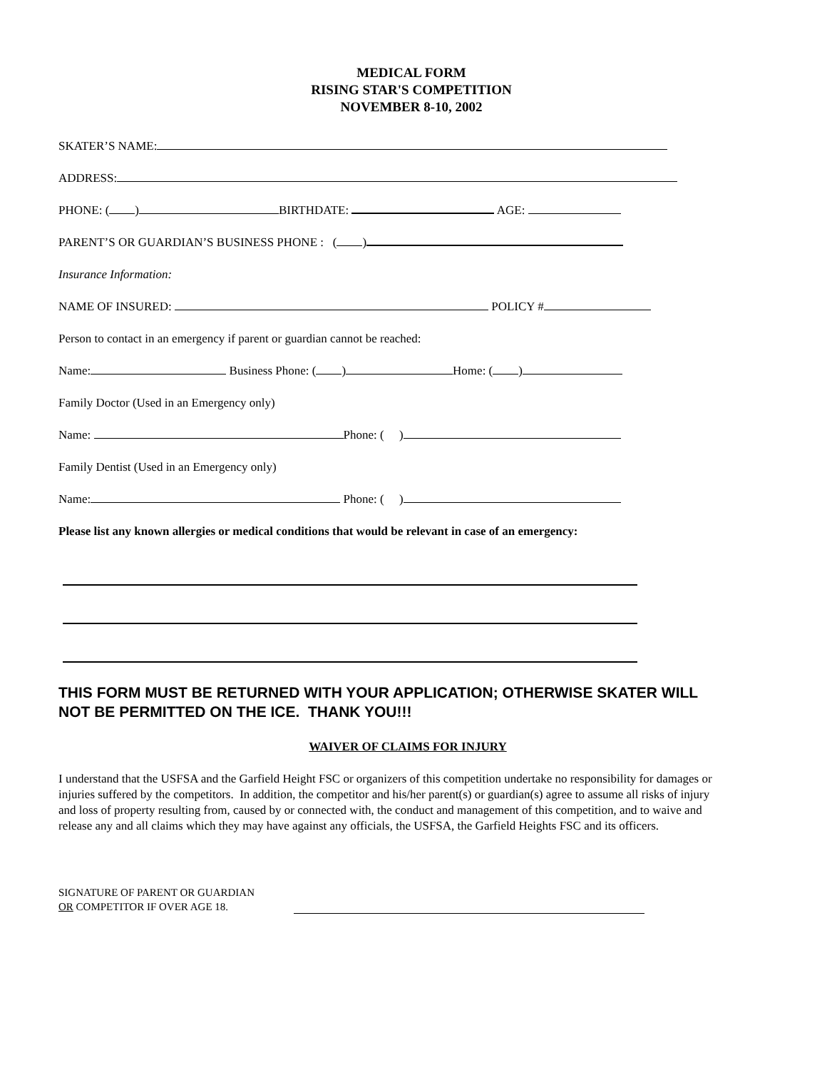MEDICAL FORM
RISING STAR'S COMPETITION
NOVEMBER 8-10, 2002
SKATER’S NAME:
ADDRESS:
PHONE: ( ) BIRTHDATE: AGE:
PARENT’S OR GUARDIAN’S BUSINESS PHONE : ( )
Insurance Information:
NAME OF INSURED: POLICY #
Person to contact in an emergency if parent or guardian cannot be reached:
Name: Business Phone: ( ) Home: ( )
Family Doctor (Used in an Emergency only)
Name: Phone: ( )
Family Dentist (Used in an Emergency only)
Name: Phone: ( )
Please list any known allergies or medical conditions that would be relevant in case of an emergency:
THIS FORM MUST BE RETURNED WITH YOUR APPLICATION; OTHERWISE SKATER WILL NOT BE PERMITTED ON THE ICE. THANK YOU!!!
WAIVER OF CLAIMS FOR INJURY
I understand that the USFSA and the Garfield Height FSC or organizers of this competition undertake no responsibility for damages or injuries suffered by the competitors. In addition, the competitor and his/her parent(s) or guardian(s) agree to assume all risks of injury and loss of property resulting from, caused by or connected with, the conduct and management of this competition, and to waive and release any and all claims which they may have against any officials, the USFSA, the Garfield Heights FSC and its officers.
SIGNATURE OF PARENT OR GUARDIAN
OR COMPETITOR IF OVER AGE 18.